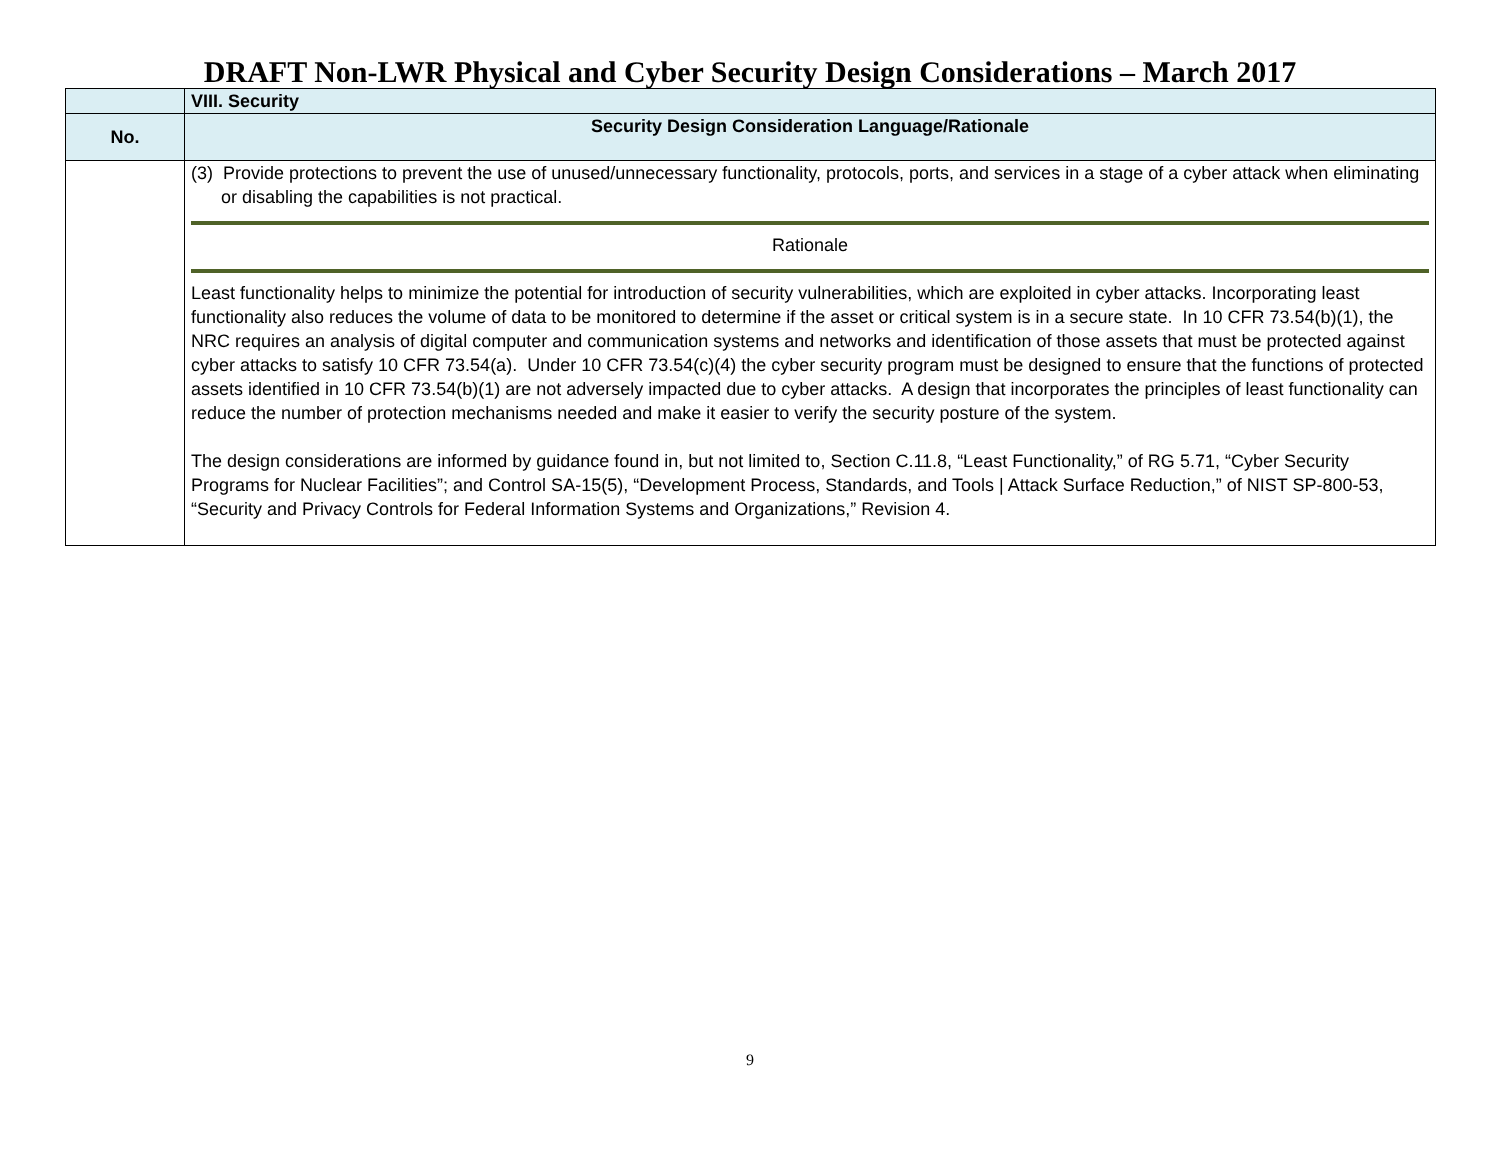DRAFT Non-LWR Physical and Cyber Security Design Considerations – March 2017
| | VIII. Security |
| No. | Security Design Consideration Language/Rationale |
| | (3) Provide protections to prevent the use of unused/unnecessary functionality, protocols, ports, and services in a stage of a cyber attack when eliminating or disabling the capabilities is not practical. Rationale Least functionality helps to minimize the potential for introduction of security vulnerabilities, which are exploited in cyber attacks. Incorporating least functionality also reduces the volume of data to be monitored to determine if the asset or critical system is in a secure state. In 10 CFR 73.54(b)(1), the NRC requires an analysis of digital computer and communication systems and networks and identification of those assets that must be protected against cyber attacks to satisfy 10 CFR 73.54(a). Under 10 CFR 73.54(c)(4) the cyber security program must be designed to ensure that the functions of protected assets identified in 10 CFR 73.54(b)(1) are not adversely impacted due to cyber attacks. A design that incorporates the principles of least functionality can reduce the number of protection mechanisms needed and make it easier to verify the security posture of the system. The design considerations are informed by guidance found in, but not limited to, Section C.11.8, “Least Functionality,” of RG 5.71, “Cyber Security Programs for Nuclear Facilities”; and Control SA-15(5), “Development Process, Standards, and Tools / Attack Surface Reduction,” of NIST SP-800-53, “Security and Privacy Controls for Federal Information Systems and Organizations,” Revision 4. |
9